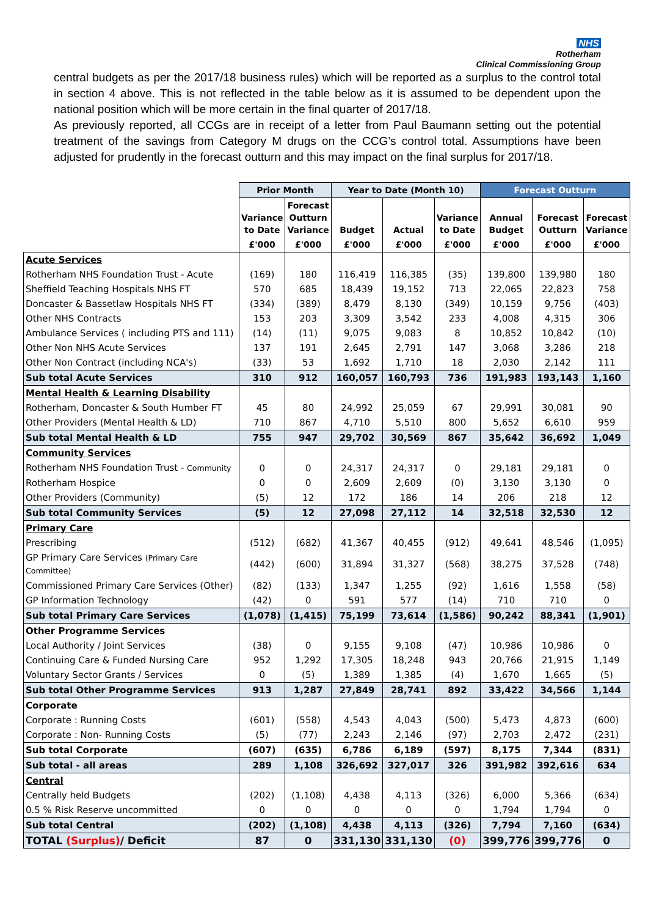NHS
Rotherham
Clinical Commissioning Group
central budgets as per the 2017/18 business rules) which will be reported as a surplus to the control total in section 4 above. This is not reflected in the table below as it is assumed to be dependent upon the national position which will be more certain in the final quarter of 2017/18.
As previously reported, all CCGs are in receipt of a letter from Paul Baumann setting out the potential treatment of the savings from Category M drugs on the CCG’s control total. Assumptions have been adjusted for prudently in the forecast outturn and this may impact on the final surplus for 2017/18.
| | Prior Month | | Year to Date (Month 10) | | | Forecast Outturn | | |
| --- | --- | --- | --- | --- | --- | --- | --- | --- |
| | Variance to Date | Forecast Outturn Variance | Budget | Actual | Variance to Date | Annual Budget | Forecast Outturn | Forecast Variance |
| | £'000 | £'000 | £'000 | £'000 | £'000 | £'000 | £'000 | £'000 |
| Acute Services | | | | | | | | |
| Rotherham NHS Foundation Trust - Acute | (169) | 180 | 116,419 | 116,385 | (35) | 139,800 | 139,980 | 180 |
| Sheffield Teaching Hospitals NHS FT | 570 | 685 | 18,439 | 19,152 | 713 | 22,065 | 22,823 | 758 |
| Doncaster & Bassetlaw Hospitals NHS FT | (334) | (389) | 8,479 | 8,130 | (349) | 10,159 | 9,756 | (403) |
| Other NHS Contracts | 153 | 203 | 3,309 | 3,542 | 233 | 4,008 | 4,315 | 306 |
| Ambulance Services ( including PTS and 111) | (14) | (11) | 9,075 | 9,083 | 8 | 10,852 | 10,842 | (10) |
| Other Non NHS Acute Services | 137 | 191 | 2,645 | 2,791 | 147 | 3,068 | 3,286 | 218 |
| Other Non Contract (including NCA's) | (33) | 53 | 1,692 | 1,710 | 18 | 2,030 | 2,142 | 111 |
| Sub total Acute Services | 310 | 912 | 160,057 | 160,793 | 736 | 191,983 | 193,143 | 1,160 |
| Mental Health & Learning Disability | | | | | | | | |
| Rotherham, Doncaster & South Humber FT | 45 | 80 | 24,992 | 25,059 | 67 | 29,991 | 30,081 | 90 |
| Other Providers (Mental Health & LD) | 710 | 867 | 4,710 | 5,510 | 800 | 5,652 | 6,610 | 959 |
| Sub total Mental Health & LD | 755 | 947 | 29,702 | 30,569 | 867 | 35,642 | 36,692 | 1,049 |
| Community Services | | | | | | | | |
| Rotherham NHS Foundation Trust - Community | 0 | 0 | 24,317 | 24,317 | 0 | 29,181 | 29,181 | 0 |
| Rotherham Hospice | 0 | 0 | 2,609 | 2,609 | (0) | 3,130 | 3,130 | 0 |
| Other Providers (Community) | (5) | 12 | 172 | 186 | 14 | 206 | 218 | 12 |
| Sub total Community Services | (5) | 12 | 27,098 | 27,112 | 14 | 32,518 | 32,530 | 12 |
| Primary Care | | | | | | | | |
| Prescribing | (512) | (682) | 41,367 | 40,455 | (912) | 49,641 | 48,546 | (1,095) |
| GP Primary Care Services (Primary Care Committee) | (442) | (600) | 31,894 | 31,327 | (568) | 38,275 | 37,528 | (748) |
| Commissioned Primary Care Services (Other) | (82) | (133) | 1,347 | 1,255 | (92) | 1,616 | 1,558 | (58) |
| GP Information Technology | (42) | 0 | 591 | 577 | (14) | 710 | 710 | 0 |
| Sub total Primary Care Services | (1,078) | (1,415) | 75,199 | 73,614 | (1,586) | 90,242 | 88,341 | (1,901) |
| Other Programme Services | | | | | | | | |
| Local Authority / Joint Services | (38) | 0 | 9,155 | 9,108 | (47) | 10,986 | 10,986 | 0 |
| Continuing Care & Funded Nursing Care | 952 | 1,292 | 17,305 | 18,248 | 943 | 20,766 | 21,915 | 1,149 |
| Voluntary Sector Grants / Services | 0 | (5) | 1,389 | 1,385 | (4) | 1,670 | 1,665 | (5) |
| Sub total Other Programme Services | 913 | 1,287 | 27,849 | 28,741 | 892 | 33,422 | 34,566 | 1,144 |
| Corporate | | | | | | | | |
| Corporate : Running Costs | (601) | (558) | 4,543 | 4,043 | (500) | 5,473 | 4,873 | (600) |
| Corporate : Non- Running Costs | (5) | (77) | 2,243 | 2,146 | (97) | 2,703 | 2,472 | (231) |
| Sub total Corporate | (607) | (635) | 6,786 | 6,189 | (597) | 8,175 | 7,344 | (831) |
| Sub total - all areas | 289 | 1,108 | 326,692 | 327,017 | 326 | 391,982 | 392,616 | 634 |
| Central | | | | | | | | |
| Centrally held Budgets | (202) | (1,108) | 4,438 | 4,113 | (326) | 6,000 | 5,366 | (634) |
| 0.5 % Risk Reserve uncommitted | 0 | 0 | 0 | 0 | 0 | 1,794 | 1,794 | 0 |
| Sub total Central | (202) | (1,108) | 4,438 | 4,113 | (326) | 7,794 | 7,160 | (634) |
| TOTAL (Surplus) / Deficit | 87 | 0 | 331,130 | 331,130 | (0) | 399,776 | 399,776 | 0 |